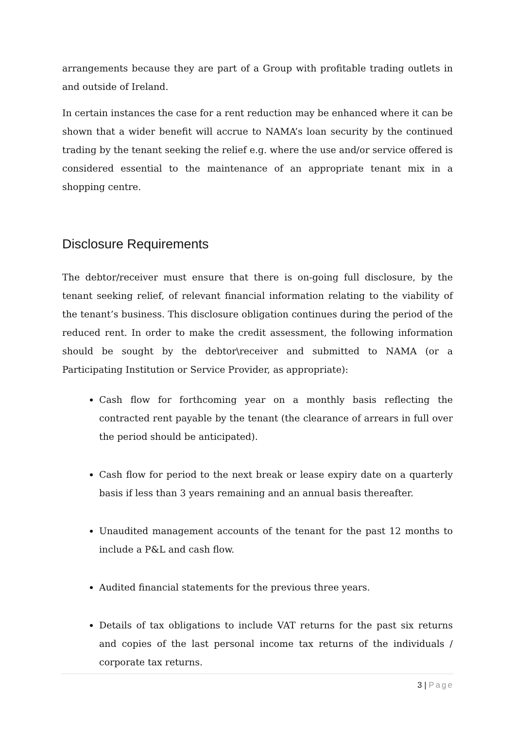arrangements because they are part of a Group with profitable trading outlets in and outside of Ireland.
In certain instances the case for a rent reduction may be enhanced where it can be shown that a wider benefit will accrue to NAMA’s loan security by the continued trading by the tenant seeking the relief e.g. where the use and/or service offered is considered essential to the maintenance of an appropriate tenant mix in a shopping centre.
Disclosure Requirements
The debtor/receiver must ensure that there is on-going full disclosure, by the tenant seeking relief, of relevant financial information relating to the viability of the tenant’s business. This disclosure obligation continues during the period of the reduced rent. In order to make the credit assessment, the following information should be sought by the debtor\receiver and submitted to NAMA (or a Participating Institution or Service Provider, as appropriate):
Cash flow for forthcoming year on a monthly basis reflecting the contracted rent payable by the tenant (the clearance of arrears in full over the period should be anticipated).
Cash flow for period to the next break or lease expiry date on a quarterly basis if less than 3 years remaining and an annual basis thereafter.
Unaudited management accounts of the tenant for the past 12 months to include a P&L and cash flow.
Audited financial statements for the previous three years.
Details of tax obligations to include VAT returns for the past six returns and copies of the last personal income tax returns of the individuals / corporate tax returns.
3 | Page